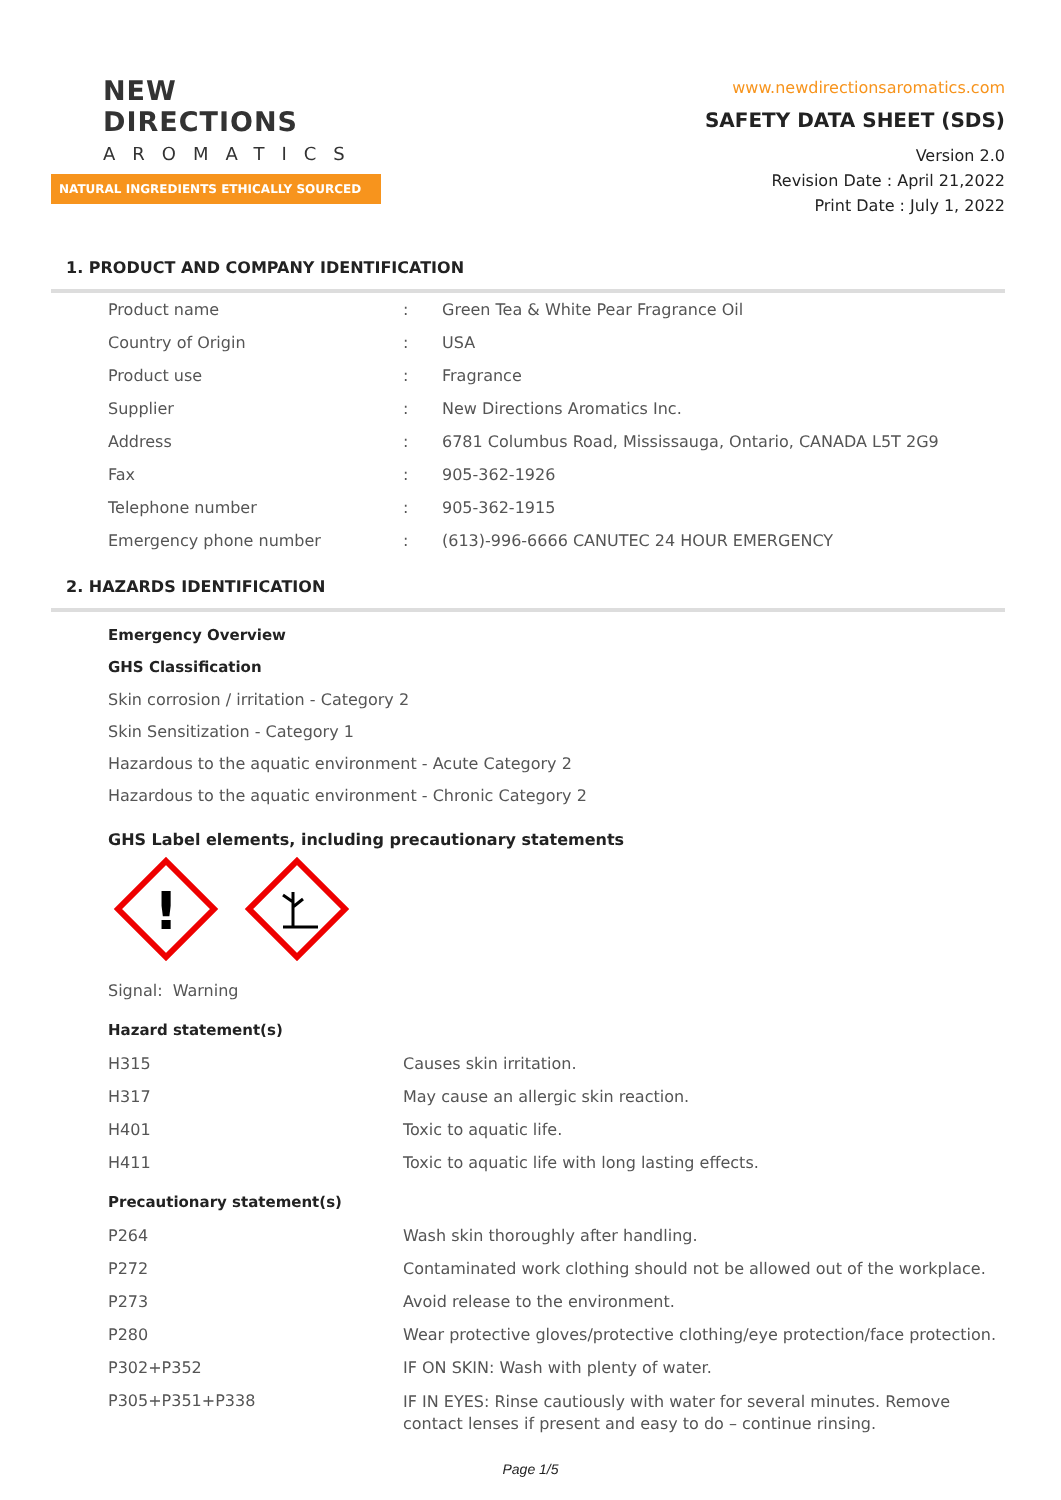NEW DIRECTIONS
AROMATICS
NATURAL INGREDIENTS ETHICALLY SOURCED
www.newdirectionsaromatics.com
SAFETY DATA SHEET (SDS)
Version 2.0
Revision Date : April 21,2022
Print Date : July 1, 2022
1. PRODUCT AND COMPANY IDENTIFICATION
| Product name | : | Green Tea & White Pear Fragrance Oil |
| Country of Origin | : | USA |
| Product use | : | Fragrance |
| Supplier | : | New Directions Aromatics Inc. |
| Address | : | 6781 Columbus Road, Mississauga, Ontario, CANADA L5T 2G9 |
| Fax | : | 905-362-1926 |
| Telephone number | : | 905-362-1915 |
| Emergency phone number | : | (613)-996-6666 CANUTEC 24 HOUR EMERGENCY |
2. HAZARDS IDENTIFICATION
Emergency Overview
GHS Classification
Skin corrosion / irritation - Category 2
Skin Sensitization - Category 1
Hazardous to the aquatic environment - Acute Category 2
Hazardous to the aquatic environment - Chronic Category 2
GHS Label elements, including precautionary statements
!
Signal: Warning
Hazard statement(s)
| H315 | Causes skin irritation. |
| H317 | May cause an allergic skin reaction. |
| H401 | Toxic to aquatic life. |
| H411 | Toxic to aquatic life with long lasting effects. |
Precautionary statement(s)
| P264 | Wash skin thoroughly after handling. |
| P272 | Contaminated work clothing should not be allowed out of the workplace. |
| P273 | Avoid release to the environment. |
| P280 | Wear protective gloves/protective clothing/eye protection/face protection. |
| P302+P352 | IF ON SKIN: Wash with plenty of water. |
| P305+P351+P338 | IF IN EYES: Rinse cautiously with water for several minutes. Remove contact lenses if present and easy to do – continue rinsing. |
Page 1/5